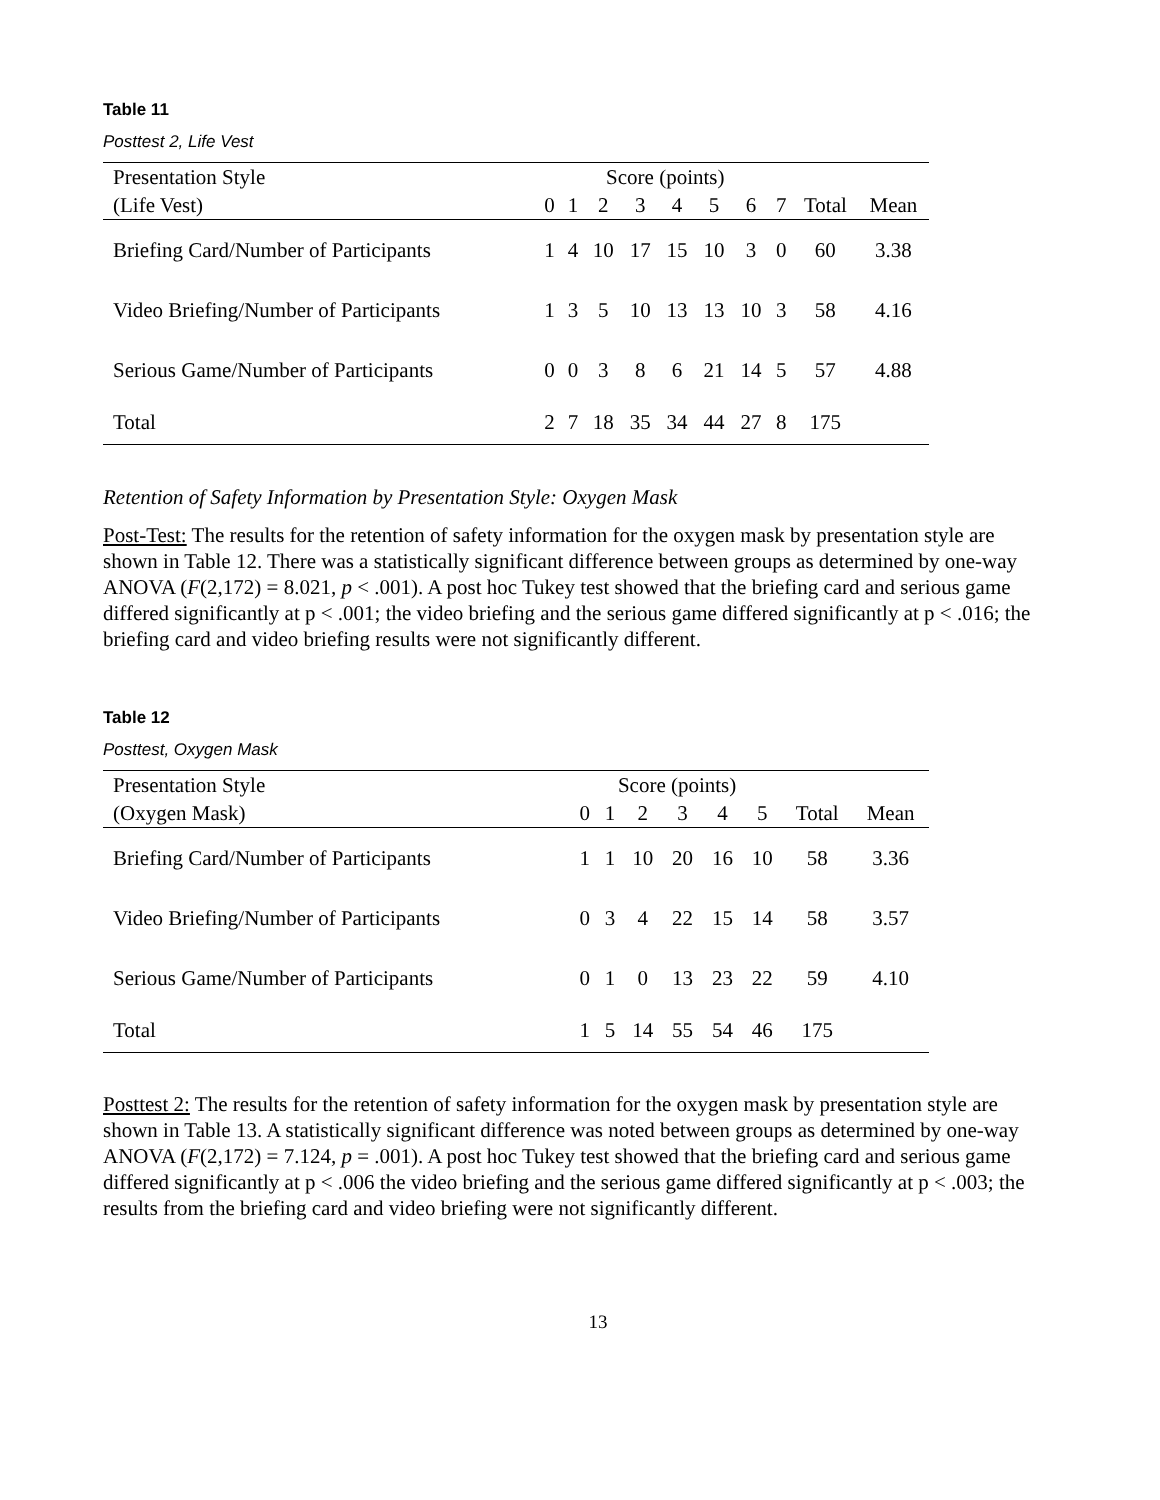Table 11
Posttest 2, Life Vest
| Presentation Style | Score (points) | | | | | | | | | |
| --- | --- | --- | --- | --- | --- | --- | --- | --- | --- | --- |
| (Life Vest) | 0 | 1 | 2 | 3 | 4 | 5 | 6 | 7 | Total | Mean |
| Briefing Card/Number of Participants | 1 | 4 | 10 | 17 | 15 | 10 | 3 | 0 | 60 | 3.38 |
| Video Briefing/Number of Participants | 1 | 3 | 5 | 10 | 13 | 13 | 10 | 3 | 58 | 4.16 |
| Serious Game/Number of Participants | 0 | 0 | 3 | 8 | 6 | 21 | 14 | 5 | 57 | 4.88 |
| Total | 2 | 7 | 18 | 35 | 34 | 44 | 27 | 8 | 175 | |
Retention of Safety Information by Presentation Style: Oxygen Mask
Post-Test: The results for the retention of safety information for the oxygen mask by presentation style are shown in Table 12. There was a statistically significant difference between groups as determined by one-way ANOVA (F(2,172) = 8.021, p < .001). A post hoc Tukey test showed that the briefing card and serious game differed significantly at p < .001; the video briefing and the serious game differed significantly at p < .016; the briefing card and video briefing results were not significantly different.
Table 12
Posttest, Oxygen Mask
| Presentation Style | Score (points) | | | | | | | |
| --- | --- | --- | --- | --- | --- | --- | --- | --- |
| (Oxygen Mask) | 0 | 1 | 2 | 3 | 4 | 5 | Total | Mean |
| Briefing Card/Number of Participants | 1 | 1 | 10 | 20 | 16 | 10 | 58 | 3.36 |
| Video Briefing/Number of Participants | 0 | 3 | 4 | 22 | 15 | 14 | 58 | 3.57 |
| Serious Game/Number of Participants | 0 | 1 | 0 | 13 | 23 | 22 | 59 | 4.10 |
| Total | 1 | 5 | 14 | 55 | 54 | 46 | 175 | |
Posttest 2: The results for the retention of safety information for the oxygen mask by presentation style are shown in Table 13. A statistically significant difference was noted between groups as determined by one-way ANOVA (F(2,172) = 7.124, p = .001). A post hoc Tukey test showed that the briefing card and serious game differed significantly at p < .006 the video briefing and the serious game differed significantly at p < .003; the results from the briefing card and video briefing were not significantly different.
13